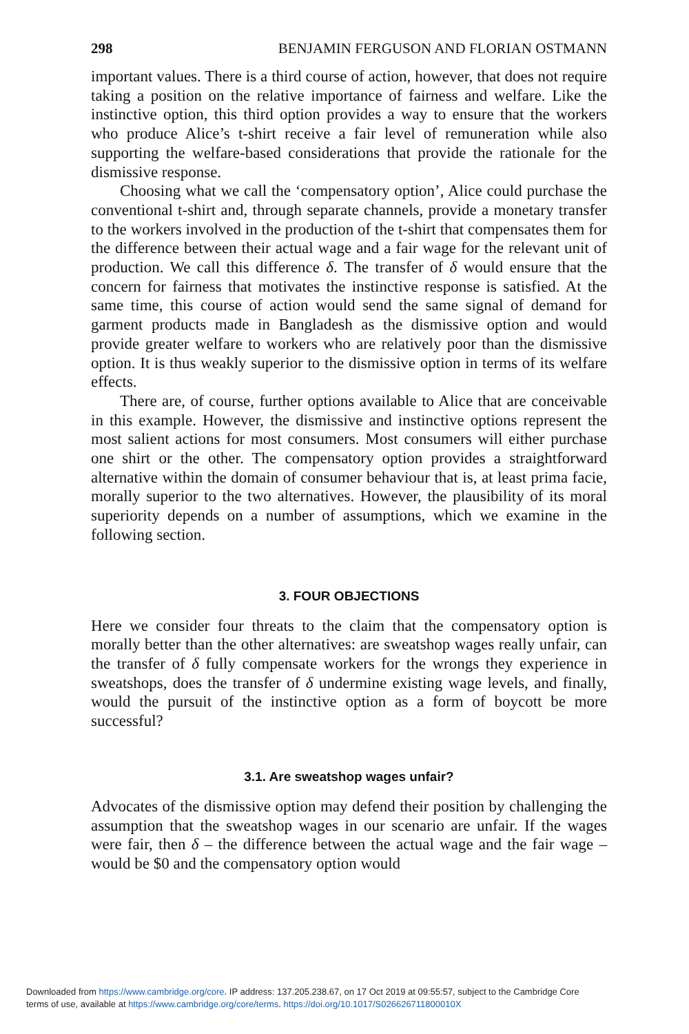298 BENJAMIN FERGUSON AND FLORIAN OSTMANN
important values. There is a third course of action, however, that does not require taking a position on the relative importance of fairness and welfare. Like the instinctive option, this third option provides a way to ensure that the workers who produce Alice’s t-shirt receive a fair level of remuneration while also supporting the welfare-based considerations that provide the rationale for the dismissive response.
Choosing what we call the ‘compensatory option’, Alice could purchase the conventional t-shirt and, through separate channels, provide a monetary transfer to the workers involved in the production of the t-shirt that compensates them for the difference between their actual wage and a fair wage for the relevant unit of production. We call this difference δ. The transfer of δ would ensure that the concern for fairness that motivates the instinctive response is satisfied. At the same time, this course of action would send the same signal of demand for garment products made in Bangladesh as the dismissive option and would provide greater welfare to workers who are relatively poor than the dismissive option. It is thus weakly superior to the dismissive option in terms of its welfare effects.
There are, of course, further options available to Alice that are conceivable in this example. However, the dismissive and instinctive options represent the most salient actions for most consumers. Most consumers will either purchase one shirt or the other. The compensatory option provides a straightforward alternative within the domain of consumer behaviour that is, at least prima facie, morally superior to the two alternatives. However, the plausibility of its moral superiority depends on a number of assumptions, which we examine in the following section.
3. FOUR OBJECTIONS
Here we consider four threats to the claim that the compensatory option is morally better than the other alternatives: are sweatshop wages really unfair, can the transfer of δ fully compensate workers for the wrongs they experience in sweatshops, does the transfer of δ undermine existing wage levels, and finally, would the pursuit of the instinctive option as a form of boycott be more successful?
3.1. Are sweatshop wages unfair?
Advocates of the dismissive option may defend their position by challenging the assumption that the sweatshop wages in our scenario are unfair. If the wages were fair, then δ – the difference between the actual wage and the fair wage – would be $0 and the compensatory option would
Downloaded from https://www.cambridge.org/core. IP address: 137.205.238.67, on 17 Oct 2019 at 09:55:57, subject to the Cambridge Core
terms of use, available at https://www.cambridge.org/core/terms. https://doi.org/10.1017/S026626711800010X